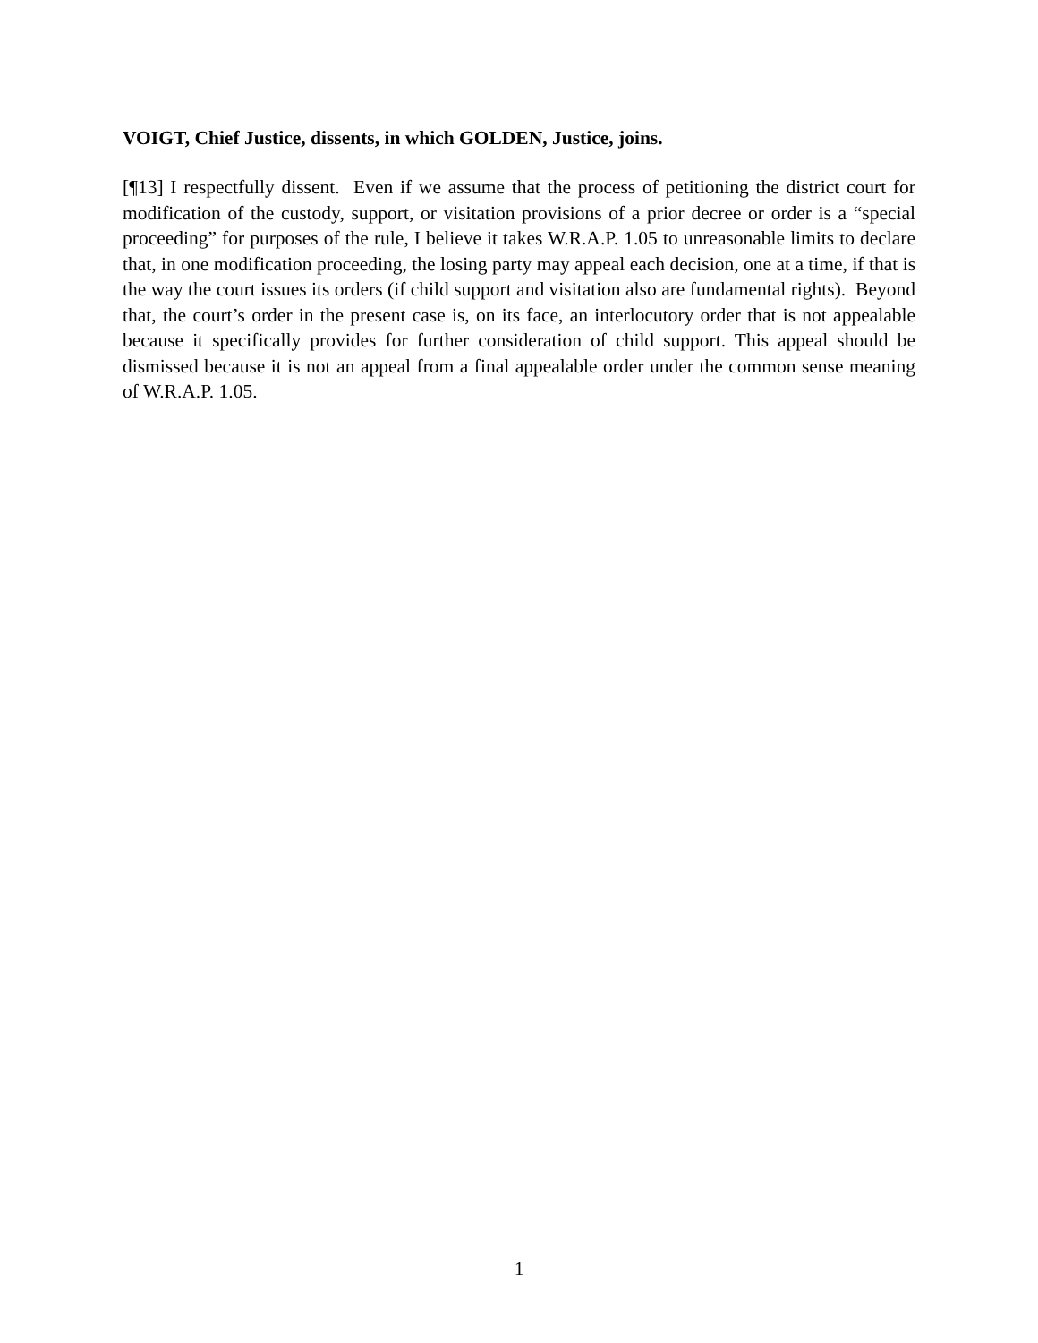VOIGT, Chief Justice, dissents, in which GOLDEN, Justice, joins.
[¶13] I respectfully dissent. Even if we assume that the process of petitioning the district court for modification of the custody, support, or visitation provisions of a prior decree or order is a “special proceeding” for purposes of the rule, I believe it takes W.R.A.P. 1.05 to unreasonable limits to declare that, in one modification proceeding, the losing party may appeal each decision, one at a time, if that is the way the court issues its orders (if child support and visitation also are fundamental rights). Beyond that, the court’s order in the present case is, on its face, an interlocutory order that is not appealable because it specifically provides for further consideration of child support. This appeal should be dismissed because it is not an appeal from a final appealable order under the common sense meaning of W.R.A.P. 1.05.
1